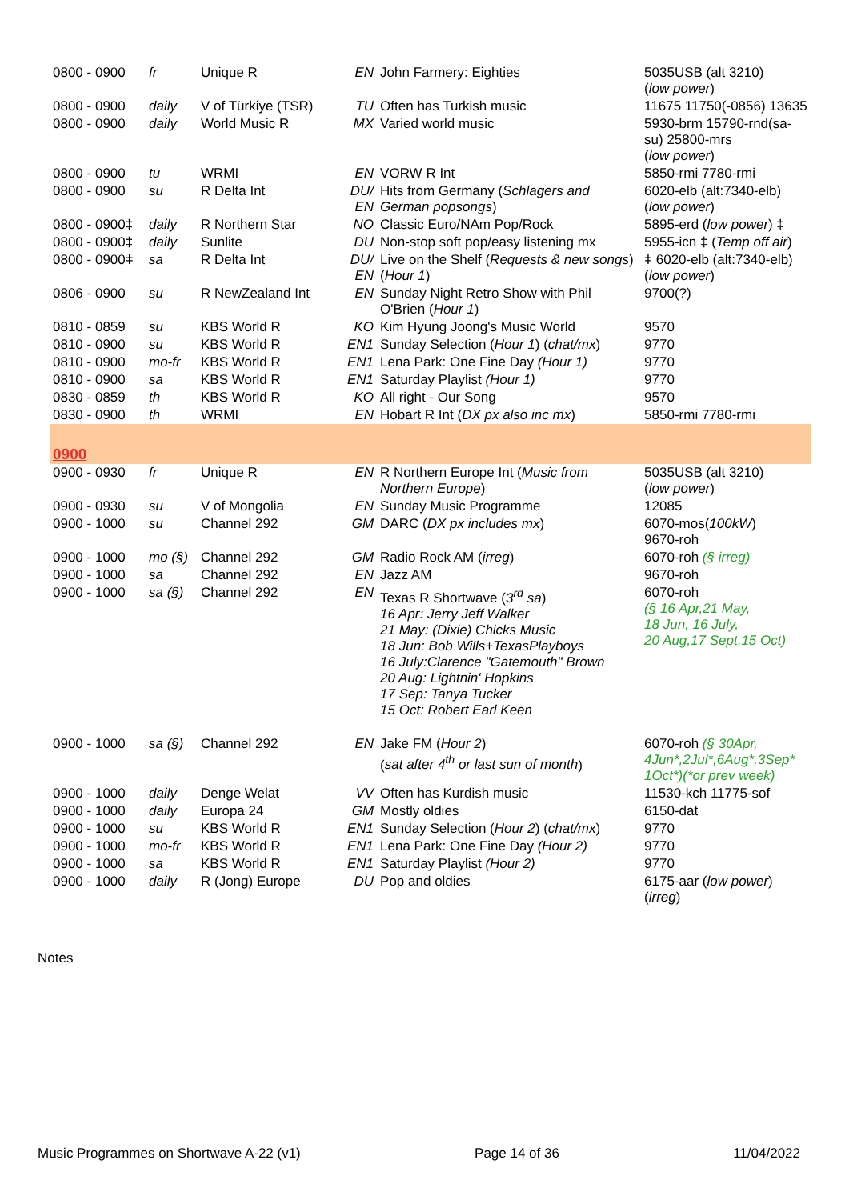| 0800 - 0900 | fr | Unique R | EN | John Farmery: Eighties | 5035USB (alt 3210) ( low power ) |
| 0800 - 0900 | daily | V of Türkiye (TSR) | TU | Often has Turkish music | 11675 11750(-0856) 13635 |
| 0800 - 0900 | daily | World Music R | MX | Varied world music | 5930-brm 15790-rnd(sa-su) 25800-mrs ( low power ) |
| 0800 - 0900 | tu | WRMI | EN | VORW R Int | 5850-rmi 7780-rmi |
| 0800 - 0900 | su | R Delta Int | DU/ EN | Hits from Germany ( Schlagers and German popsongs ) | 6020-elb (alt:7340-elb) ( low power ) |
| 0800 - 0900‡ | daily | R Northern Star | NO | Classic Euro/NAm Pop/Rock | 5895-erd ( low power ) ‡ |
| 0800 - 0900‡ | daily | Sunlite | DU | Non-stop soft pop/easy listening mx | 5955-icn ‡ ( Temp off air ) |
| 0800 - 0900ǂ | sa | R Delta Int | DU/ EN | Live on the Shelf ( Requests & new songs ) ( Hour 1 ) | ǂ 6020-elb (alt:7340-elb) ( low power ) |
| 0806 - 0900 | su | R NewZealand Int | EN | Sunday Night Retro Show with Phil O'Brien ( Hour 1 ) | 9700(?) |
| 0810 - 0859 | su | KBS World R | KO | Kim Hyung Joong's Music World | 9570 |
| 0810 - 0900 | su | KBS World R | EN1 | Sunday Selection ( Hour 1 ) ( chat/mx ) | 9770 |
| 0810 - 0900 | mo-fr | KBS World R | EN1 | Lena Park: One Fine Day (Hour 1) | 9770 |
| 0810 - 0900 | sa | KBS World R | EN1 | Saturday Playlist (Hour 1) | 9770 |
| 0830 - 0859 | th | KBS World R | KO | All right - Our Song | 9570 |
| 0830 - 0900 | th | WRMI | EN | Hobart R Int ( DX px also inc mx ) | 5850-rmi 7780-rmi |
| 0900 | | | | | |
| 0900 - 0930 | fr | Unique R | EN | R Northern Europe Int ( Music from Northern Europe ) | 5035USB (alt 3210) ( low power ) |
| 0900 - 0930 | su | V of Mongolia | EN | Sunday Music Programme | 12085 |
| 0900 - 1000 | su | Channel 292 | GM | DARC ( DX px includes mx ) | 6070-mos( 100kW ) 9670-roh |
| 0900 - 1000 | mo (§) | Channel 292 | GM | Radio Rock AM ( irreg ) | 6070-roh (§ irreg) |
| 0900 - 1000 | sa | Channel 292 | EN | Jazz AM | 9670-roh |
| 0900 - 1000 | sa (§) | Channel 292 | EN | Texas R Shortwave ( 3<sup>rd</sup> sa ) 16 Apr: Jerry Jeff Walker 21 May: (Dixie) Chicks Music 18 Jun: Bob Wills+TexasPlayboys 16 July:Clarence "Gatemouth" Brown 20 Aug: Lightnin' Hopkins 17 Sep: Tanya Tucker 15 Oct: Robert Earl Keen | 6070-roh (§ 16 Apr,21 May, 18 Jun, 16 July, 20 Aug,17 Sept,15 Oct) |
| 0900 - 1000 | sa (§) | Channel 292 | EN | Jake FM ( Hour 2 ) ( sat after 4<sup>th</sup> or last sun of month ) | 6070-roh (§ 30Apr, 4Jun*,2Jul*,6Aug*,3Sep* 1Oct*)(*or prev week) |
| 0900 - 1000 | daily | Denge Welat | VV | Often has Kurdish music | 11530-kch 11775-sof |
| 0900 - 1000 | daily | Europa 24 | GM | Mostly oldies | 6150-dat |
| 0900 - 1000 | su | KBS World R | EN1 | Sunday Selection ( Hour 2 ) ( chat/mx ) | 9770 |
| 0900 - 1000 | mo-fr | KBS World R | EN1 | Lena Park: One Fine Day (Hour 2) | 9770 |
| 0900 - 1000 | sa | KBS World R | EN1 | Saturday Playlist (Hour 2) | 9770 |
| 0900 - 1000 | daily | R (Jong) Europe | DU | Pop and oldies | 6175-aar ( low power ) ( irreg ) |
Notes
Music Programmes on Shortwave A-22 (v1) Page 14 of 36 11/04/2022